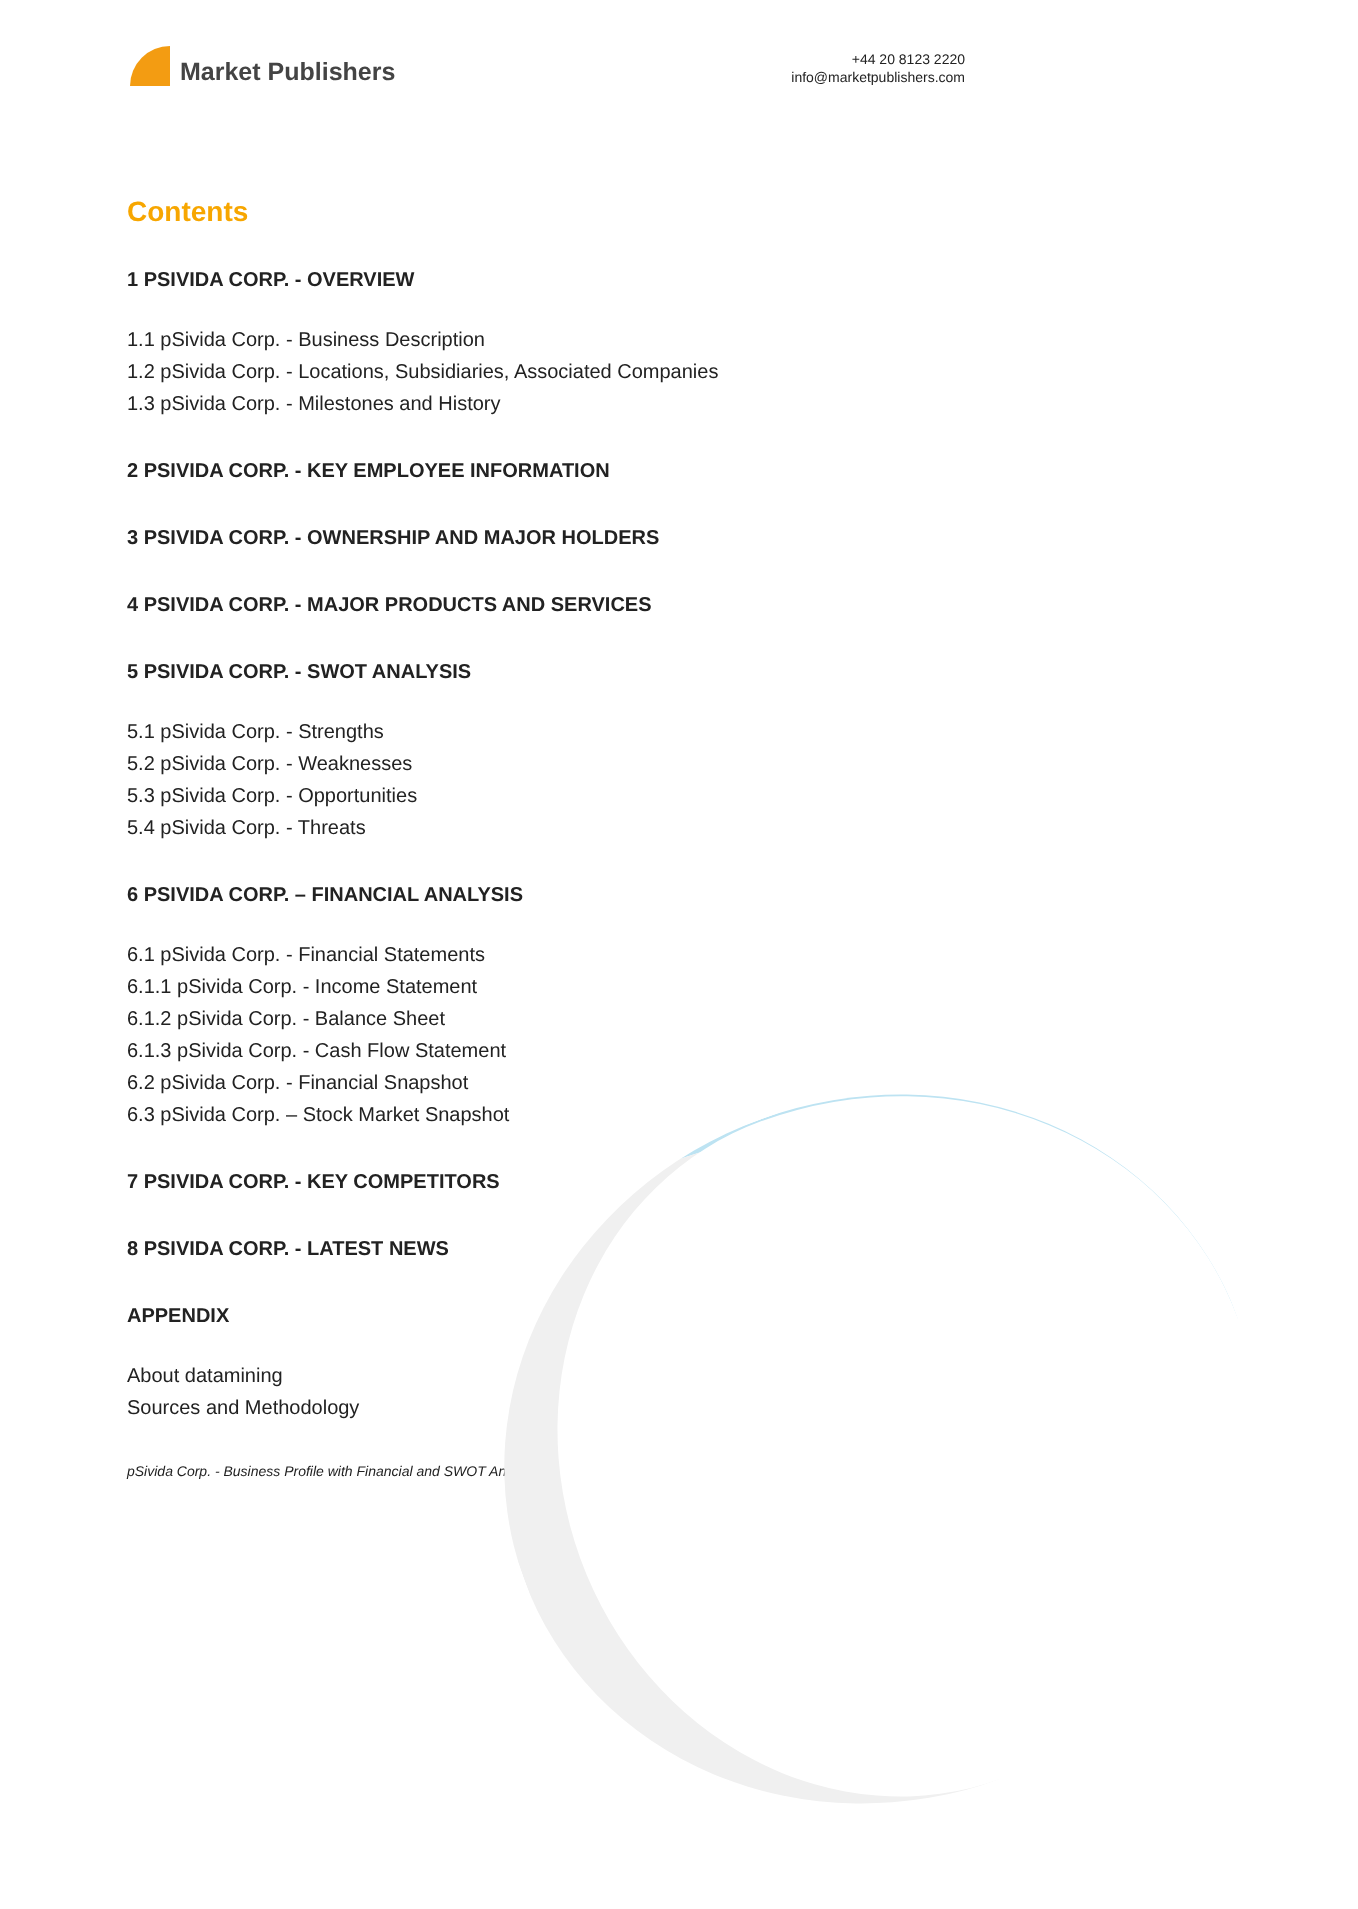Market Publishers
+44 20 8123 2220
info@marketpublishers.com
Contents
1 PSIVIDA CORP. - OVERVIEW
1.1 pSivida Corp. - Business Description
1.2 pSivida Corp. - Locations, Subsidiaries, Associated Companies
1.3 pSivida Corp. - Milestones and History
2 PSIVIDA CORP. - KEY EMPLOYEE INFORMATION
3 PSIVIDA CORP. - OWNERSHIP AND MAJOR HOLDERS
4 PSIVIDA CORP. - MAJOR PRODUCTS AND SERVICES
5 PSIVIDA CORP. - SWOT ANALYSIS
5.1 pSivida Corp. - Strengths
5.2 pSivida Corp. - Weaknesses
5.3 pSivida Corp. - Opportunities
5.4 pSivida Corp. - Threats
6 PSIVIDA CORP. – FINANCIAL ANALYSIS
6.1 pSivida Corp. - Financial Statements
6.1.1 pSivida Corp. - Income Statement
6.1.2 pSivida Corp. - Balance Sheet
6.1.3 pSivida Corp. - Cash Flow Statement
6.2 pSivida Corp. - Financial Snapshot
6.3 pSivida Corp. – Stock Market Snapshot
7 PSIVIDA CORP. - KEY COMPETITORS
8 PSIVIDA CORP. - LATEST NEWS
APPENDIX
About datamining
Sources and Methodology
pSivida Corp. - Business Profile with Financial and SWOT Analysis